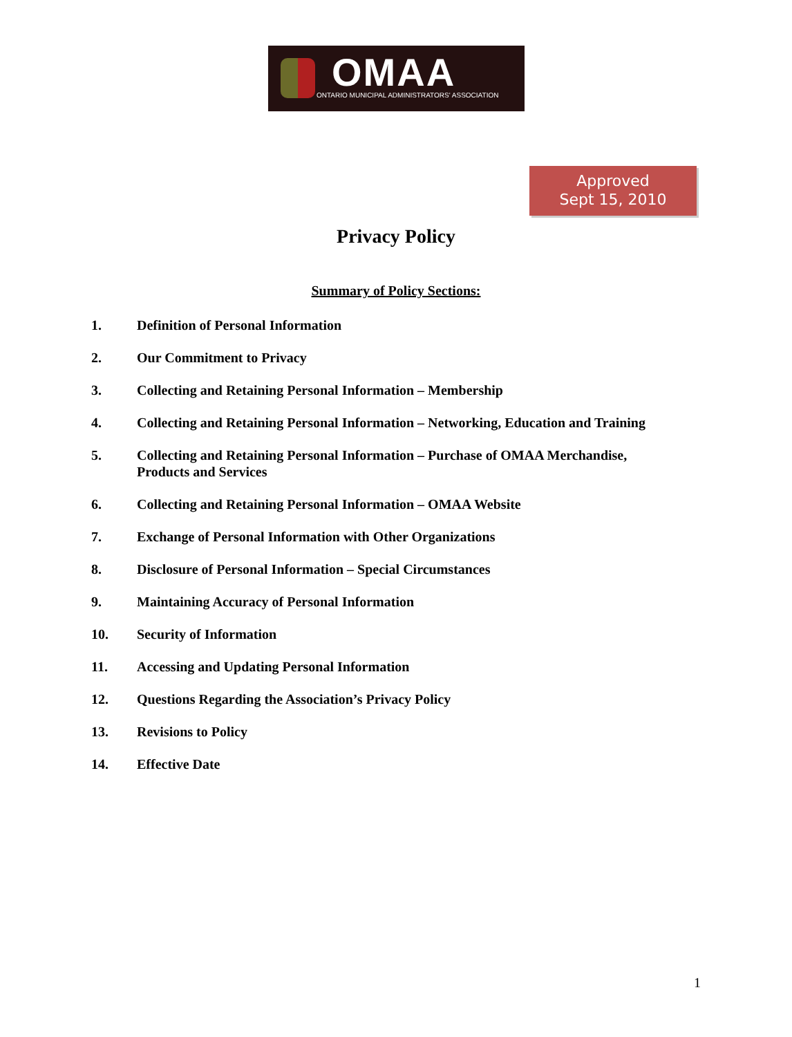OMAA
ONTARIO MUNICIPAL ADMINISTRATORS' ASSOCIATION
Approved
Sept 15, 2010
Privacy Policy
Summary of Policy Sections:
1. Definition of Personal Information
2. Our Commitment to Privacy
3. Collecting and Retaining Personal Information – Membership
4. Collecting and Retaining Personal Information – Networking, Education and Training
5. Collecting and Retaining Personal Information – Purchase of OMAA Merchandise,
Products and Services
6. Collecting and Retaining Personal Information – OMAA Website
7. Exchange of Personal Information with Other Organizations
8. Disclosure of Personal Information – Special Circumstances
9. Maintaining Accuracy of Personal Information
10. Security of Information
11. Accessing and Updating Personal Information
12. Questions Regarding the Association’s Privacy Policy
13. Revisions to Policy
14. Effective Date
1